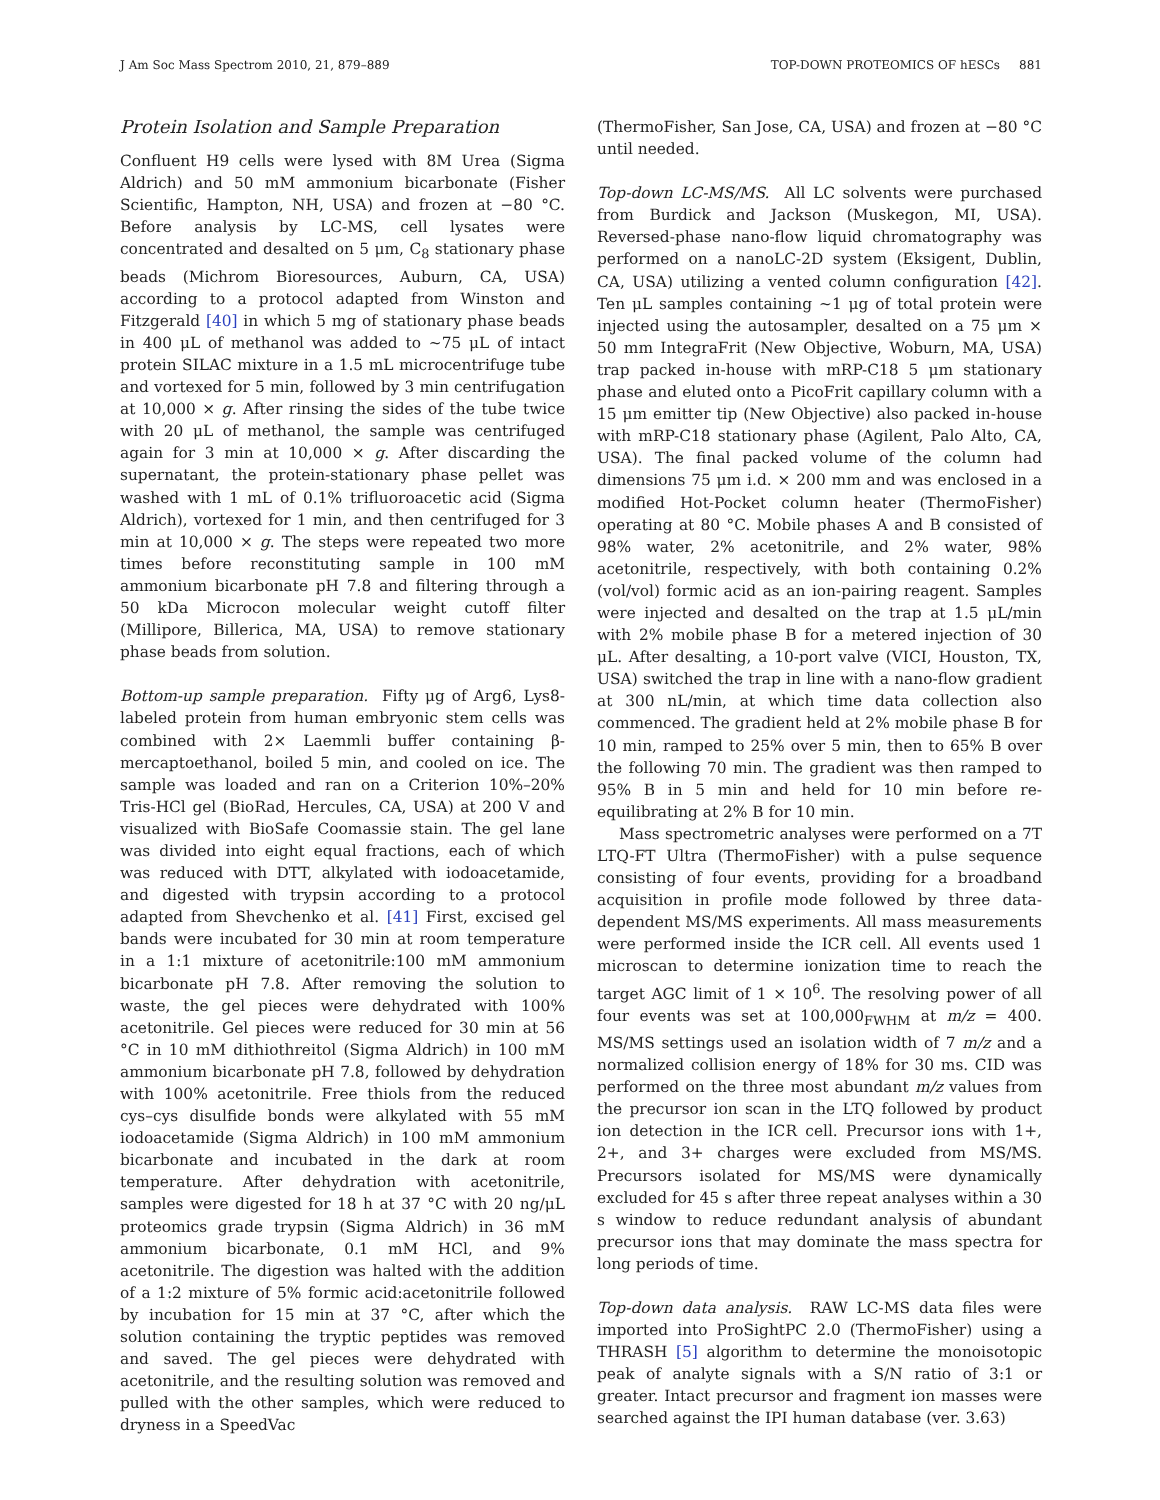J Am Soc Mass Spectrom 2010, 21, 879–889 TOP-DOWN PROTEOMICS OF hESCs 881
Protein Isolation and Sample Preparation
Confluent H9 cells were lysed with 8M Urea (Sigma Aldrich) and 50 mM ammonium bicarbonate (Fisher Scientific, Hampton, NH, USA) and frozen at −80 °C. Before analysis by LC-MS, cell lysates were concentrated and desalted on 5 μm, C<sub>8</sub> stationary phase beads (Michrom Bioresources, Auburn, CA, USA) according to a protocol adapted from Winston and Fitzgerald [40] in which 5 mg of stationary phase beads in 400 μL of methanol was added to ~75 μL of intact protein SILAC mixture in a 1.5 mL microcentrifuge tube and vortexed for 5 min, followed by 3 min centrifugation at 10,000 × g. After rinsing the sides of the tube twice with 20 μL of methanol, the sample was centrifuged again for 3 min at 10,000 × g. After discarding the supernatant, the protein-stationary phase pellet was washed with 1 mL of 0.1% trifluoroacetic acid (Sigma Aldrich), vortexed for 1 min, and then centrifuged for 3 min at 10,000 × g. The steps were repeated two more times before reconstituting sample in 100 mM ammonium bicarbonate pH 7.8 and filtering through a 50 kDa Microcon molecular weight cutoff filter (Millipore, Billerica, MA, USA) to remove stationary phase beads from solution.
Bottom-up sample preparation. Fifty μg of Arg6, Lys8-labeled protein from human embryonic stem cells was combined with 2× Laemmli buffer containing β-mercaptoethanol, boiled 5 min, and cooled on ice. The sample was loaded and ran on a Criterion 10%–20% Tris-HCl gel (BioRad, Hercules, CA, USA) at 200 V and visualized with BioSafe Coomassie stain. The gel lane was divided into eight equal fractions, each of which was reduced with DTT, alkylated with iodoacetamide, and digested with trypsin according to a protocol adapted from Shevchenko et al. [41] First, excised gel bands were incubated for 30 min at room temperature in a 1:1 mixture of acetonitrile:100 mM ammonium bicarbonate pH 7.8. After removing the solution to waste, the gel pieces were dehydrated with 100% acetonitrile. Gel pieces were reduced for 30 min at 56 °C in 10 mM dithiothreitol (Sigma Aldrich) in 100 mM ammonium bicarbonate pH 7.8, followed by dehydration with 100% acetonitrile. Free thiols from the reduced cys–cys disulfide bonds were alkylated with 55 mM iodoacetamide (Sigma Aldrich) in 100 mM ammonium bicarbonate and incubated in the dark at room temperature. After dehydration with acetonitrile, samples were digested for 18 h at 37 °C with 20 ng/μL proteomics grade trypsin (Sigma Aldrich) in 36 mM ammonium bicarbonate, 0.1 mM HCl, and 9% acetonitrile. The digestion was halted with the addition of a 1:2 mixture of 5% formic acid:acetonitrile followed by incubation for 15 min at 37 °C, after which the solution containing the tryptic peptides was removed and saved. The gel pieces were dehydrated with acetonitrile, and the resulting solution was removed and pulled with the other samples, which were reduced to dryness in a SpeedVac
(ThermoFisher, San Jose, CA, USA) and frozen at −80 °C until needed.
Top-down LC-MS/MS. All LC solvents were purchased from Burdick and Jackson (Muskegon, MI, USA). Reversed-phase nano-flow liquid chromatography was performed on a nanoLC-2D system (Eksigent, Dublin, CA, USA) utilizing a vented column configuration [42]. Ten μL samples containing ~1 μg of total protein were injected using the autosampler, desalted on a 75 μm × 50 mm IntegraFrit (New Objective, Woburn, MA, USA) trap packed in-house with mRP-C18 5 μm stationary phase and eluted onto a PicoFrit capillary column with a 15 μm emitter tip (New Objective) also packed in-house with mRP-C18 stationary phase (Agilent, Palo Alto, CA, USA). The final packed volume of the column had dimensions 75 μm i.d. × 200 mm and was enclosed in a modified Hot-Pocket column heater (ThermoFisher) operating at 80 °C. Mobile phases A and B consisted of 98% water, 2% acetonitrile, and 2% water, 98% acetonitrile, respectively, with both containing 0.2% (vol/vol) formic acid as an ion-pairing reagent. Samples were injected and desalted on the trap at 1.5 μL/min with 2% mobile phase B for a metered injection of 30 μL. After desalting, a 10-port valve (VICI, Houston, TX, USA) switched the trap in line with a nano-flow gradient at 300 nL/min, at which time data collection also commenced. The gradient held at 2% mobile phase B for 10 min, ramped to 25% over 5 min, then to 65% B over the following 70 min. The gradient was then ramped to 95% B in 5 min and held for 10 min before re-equilibrating at 2% B for 10 min.
Mass spectrometric analyses were performed on a 7T LTQ-FT Ultra (ThermoFisher) with a pulse sequence consisting of four events, providing for a broadband acquisition in profile mode followed by three data-dependent MS/MS experiments. All mass measurements were performed inside the ICR cell. All events used 1 microscan to determine ionization time to reach the target AGC limit of 1 × 10<sup>6</sup>. The resolving power of all four events was set at 100,000<sub>FWHM</sub> at m/z = 400. MS/MS settings used an isolation width of 7 m/z and a normalized collision energy of 18% for 30 ms. CID was performed on the three most abundant m/z values from the precursor ion scan in the LTQ followed by product ion detection in the ICR cell. Precursor ions with 1+, 2+, and 3+ charges were excluded from MS/MS. Precursors isolated for MS/MS were dynamically excluded for 45 s after three repeat analyses within a 30 s window to reduce redundant analysis of abundant precursor ions that may dominate the mass spectra for long periods of time.
Top-down data analysis. RAW LC-MS data files were imported into ProSightPC 2.0 (ThermoFisher) using a THRASH [5] algorithm to determine the monoisotopic peak of analyte signals with a S/N ratio of 3:1 or greater. Intact precursor and fragment ion masses were searched against the IPI human database (ver. 3.63)